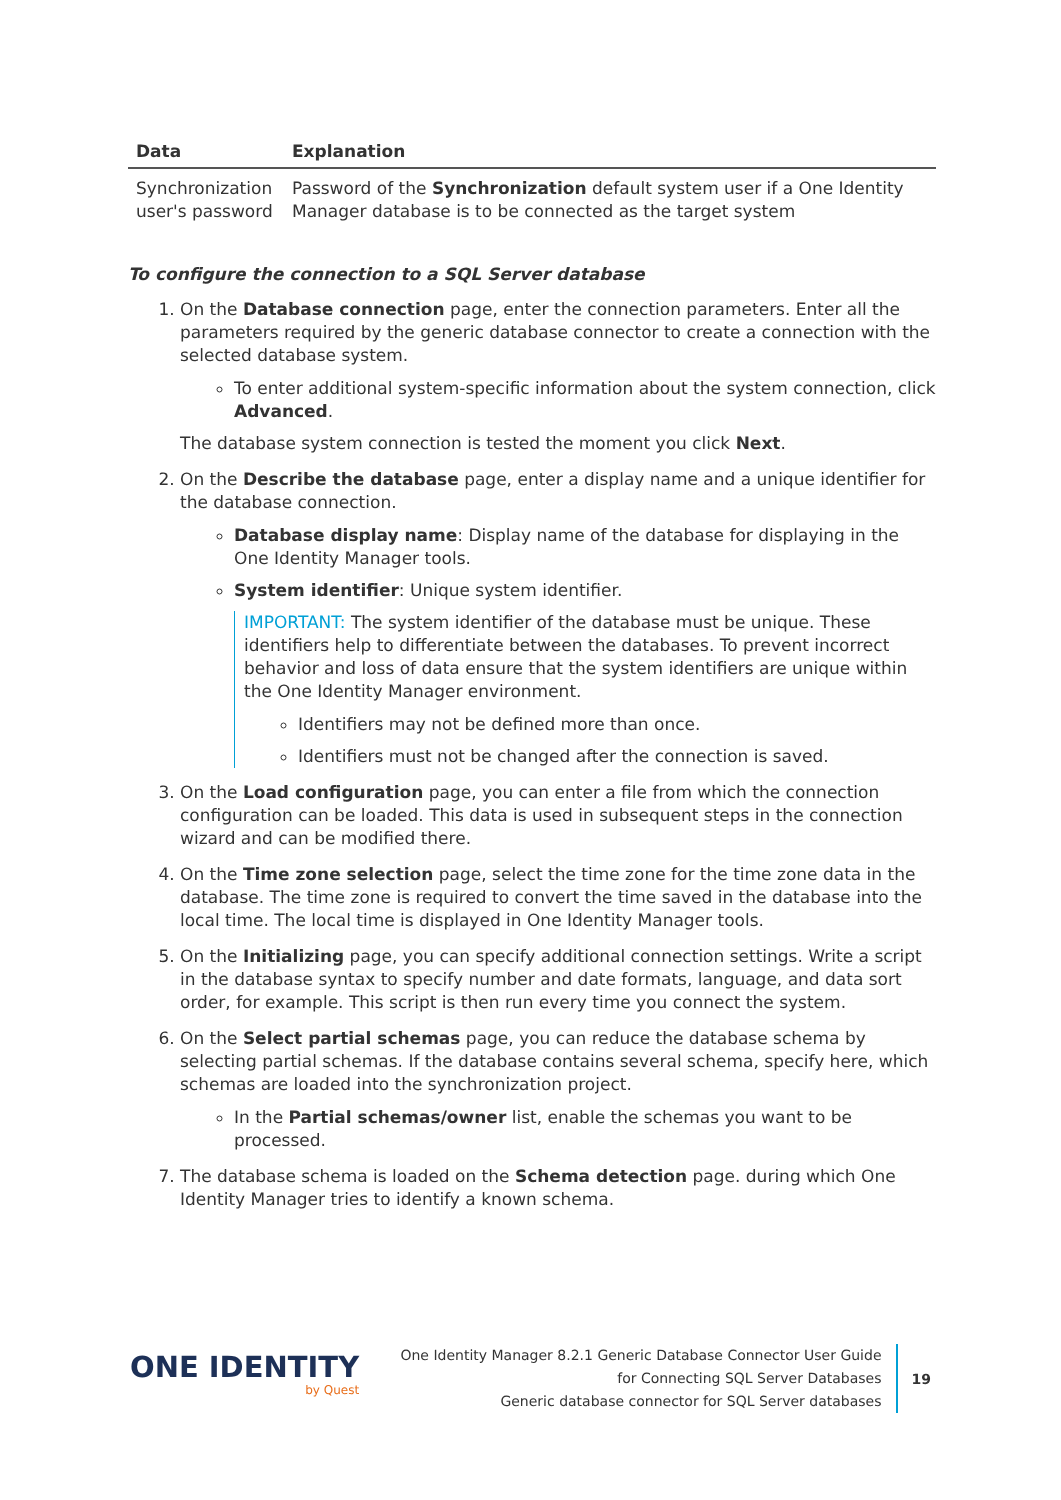| Data | Explanation |
| --- | --- |
| Synchronization user's password | Password of the Synchronization default system user if a One Identity Manager database is to be connected as the target system |
To configure the connection to a SQL Server database
1. On the Database connection page, enter the connection parameters. Enter all the parameters required by the generic database connector to create a connection with the selected database system.
To enter additional system-specific information about the system connection, click Advanced.
The database system connection is tested the moment you click Next.
2. On the Describe the database page, enter a display name and a unique identifier for the database connection.
Database display name: Display name of the database for displaying in the One Identity Manager tools.
System identifier: Unique system identifier.
IMPORTANT: The system identifier of the database must be unique. These identifiers help to differentiate between the databases. To prevent incorrect behavior and loss of data ensure that the system identifiers are unique within the One Identity Manager environment.
Identifiers may not be defined more than once.
Identifiers must not be changed after the connection is saved.
3. On the Load configuration page, you can enter a file from which the connection configuration can be loaded. This data is used in subsequent steps in the connection wizard and can be modified there.
4. On the Time zone selection page, select the time zone for the time zone data in the database. The time zone is required to convert the time saved in the database into the local time. The local time is displayed in One Identity Manager tools.
5. On the Initializing page, you can specify additional connection settings. Write a script in the database syntax to specify number and date formats, language, and data sort order, for example. This script is then run every time you connect the system.
6. On the Select partial schemas page, you can reduce the database schema by selecting partial schemas. If the database contains several schema, specify here, which schemas are loaded into the synchronization project.
In the Partial schemas/owner list, enable the schemas you want to be processed.
7. The database schema is loaded on the Schema detection page. during which One Identity Manager tries to identify a known schema.
ONE IDENTITY
by Quest
One Identity Manager 8.2.1 Generic Database Connector User Guide
for Connecting SQL Server Databases
Generic database connector for SQL Server databases
19